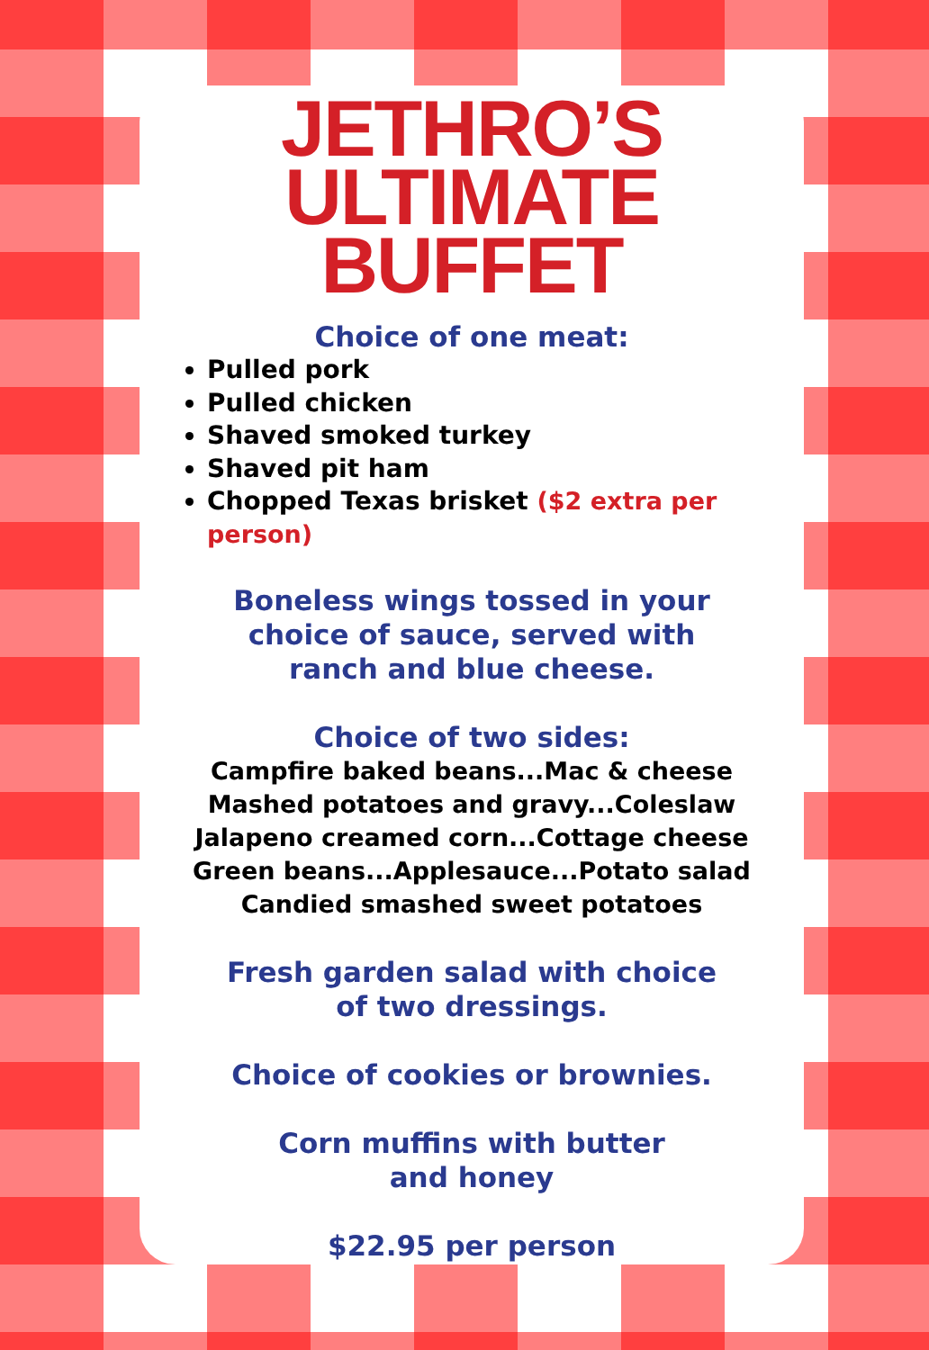JETHRO’S
ULTIMATE
BUFFET
Choice of one meat:
Pulled pork
Pulled chicken
Shaved smoked turkey
Shaved pit ham
Chopped Texas brisket ($2 extra per person)
Boneless wings tossed in your
choice of sauce, served with
ranch and blue cheese.
Choice of two sides:
Campfire baked beans...Mac & cheese
Mashed potatoes and gravy...Coleslaw
Jalapeno creamed corn...Cottage cheese
Green beans...Applesauce...Potato salad
Candied smashed sweet potatoes
Fresh garden salad with choice
of two dressings.
Choice of cookies or brownies.
Corn muffins with butter
and honey
$22.95 per person